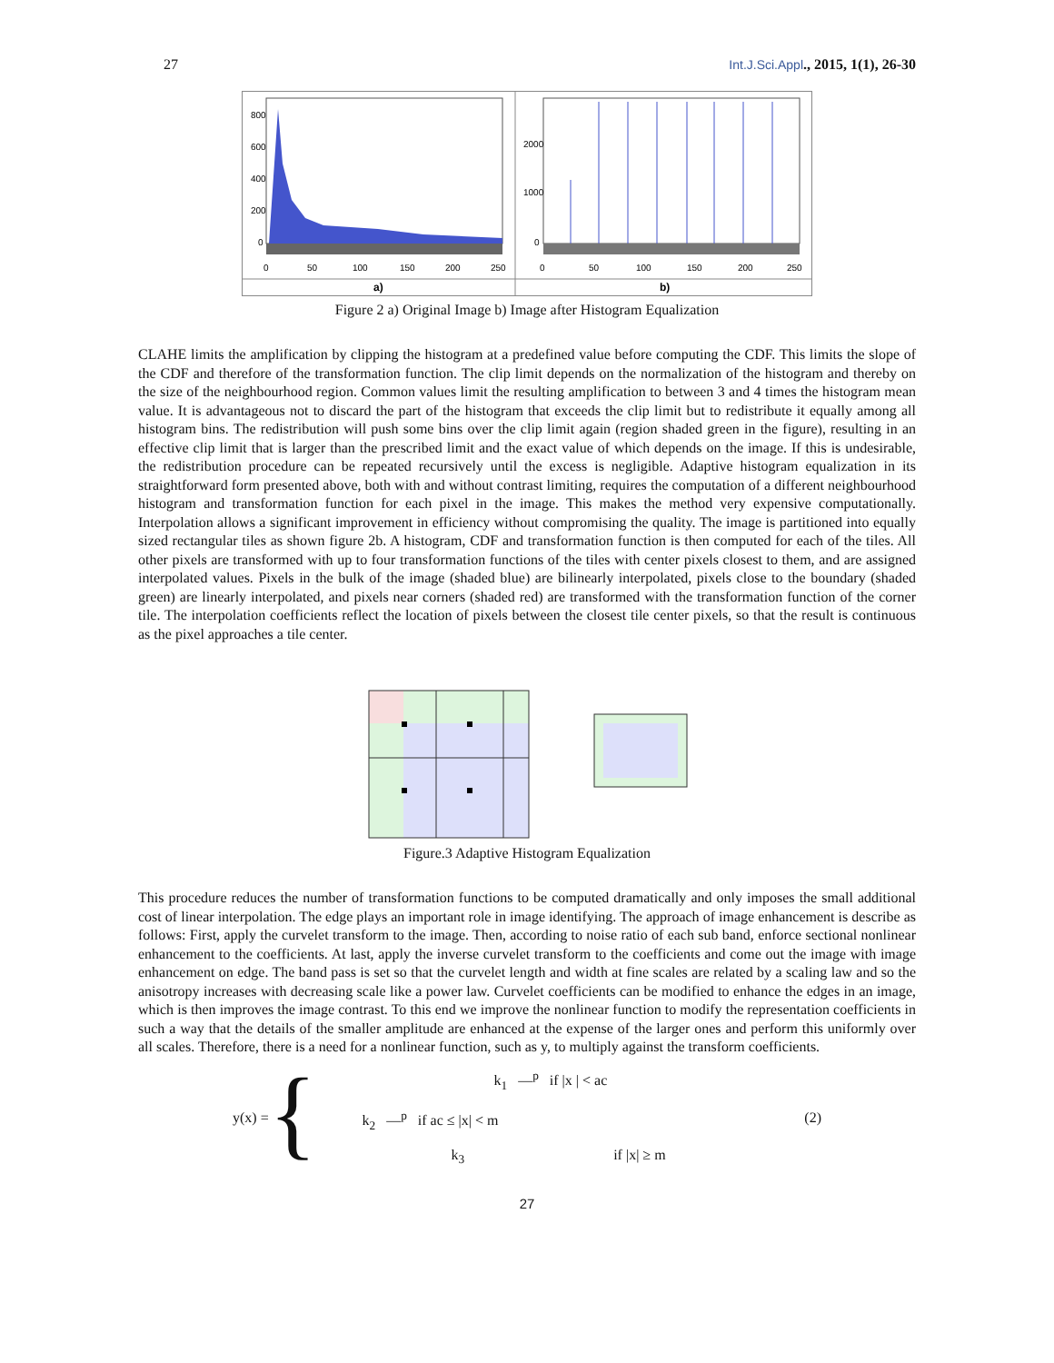27 Int.J.Sci.Appl., 2015, 1(1), 26-30
800
600
400
200
0
0
50
100
150
200
250
2000
1000
0
0
50
100
150
200
250
a)
b)
Figure 2 a) Original Image b) Image after Histogram Equalization
CLAHE limits the amplification by clipping the histogram at a predefined value before computing the CDF. This limits the slope of the CDF and therefore of the transformation function. The clip limit depends on the normalization of the histogram and thereby on the size of the neighbourhood region. Common values limit the resulting amplification to between 3 and 4 times the histogram mean value. It is advantageous not to discard the part of the histogram that exceeds the clip limit but to redistribute it equally among all histogram bins. The redistribution will push some bins over the clip limit again (region shaded green in the figure), resulting in an effective clip limit that is larger than the prescribed limit and the exact value of which depends on the image. If this is undesirable, the redistribution procedure can be repeated recursively until the excess is negligible. Adaptive histogram equalization in its straightforward form presented above, both with and without contrast limiting, requires the computation of a different neighbourhood histogram and transformation function for each pixel in the image. This makes the method very expensive computationally. Interpolation allows a significant improvement in efficiency without compromising the quality. The image is partitioned into equally sized rectangular tiles as shown figure 2b. A histogram, CDF and transformation function is then computed for each of the tiles. All other pixels are transformed with up to four transformation functions of the tiles with center pixels closest to them, and are assigned interpolated values. Pixels in the bulk of the image (shaded blue) are bilinearly interpolated, pixels close to the boundary (shaded green) are linearly interpolated, and pixels near corners (shaded red) are transformed with the transformation function of the corner tile. The interpolation coefficients reflect the location of pixels between the closest tile center pixels, so that the result is continuous as the pixel approaches a tile center.
Figure.3 Adaptive Histogram Equalization
This procedure reduces the number of transformation functions to be computed dramatically and only imposes the small additional cost of linear interpolation. The edge plays an important role in image identifying. The approach of image enhancement is describe as follows: First, apply the curvelet transform to the image. Then, according to noise ratio of each sub band, enforce sectional nonlinear enhancement to the coefficients. At last, apply the inverse curvelet transform to the coefficients and come out the image with image enhancement on edge. The band pass is set so that the curvelet length and width at fine scales are related by a scaling law and so the anisotropy increases with decreasing scale like a power law. Curvelet coefficients can be modified to enhance the edges in an image, which is then improves the image contrast. To this end we improve the nonlinear function to modify the representation coefficients in such a way that the details of the smaller amplitude are enhanced at the expense of the larger ones and perform this uniformly over all scales. Therefore, there is a need for a nonlinear function, such as y, to multiply against the transform coefficients.
y(x) =
{
k<sub>1</sub> —<sup>p</sup> if |x | < ac
k<sub>2</sub> —<sup>p</sup> if ac ≤ |x| < m
k<sub>3</sub> if |x| ≥ m
(2)
27